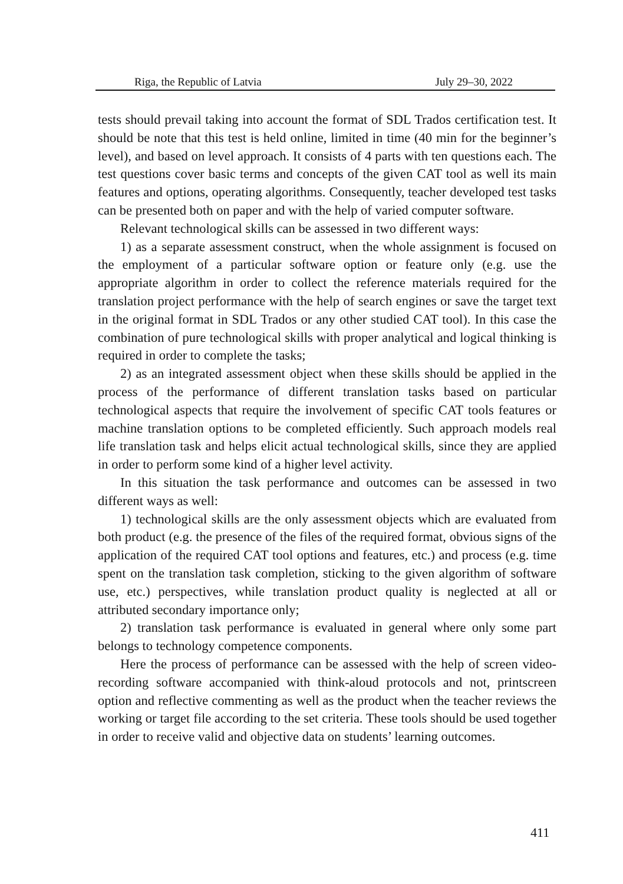Riga, the Republic of Latvia July 29–30, 2022
tests should prevail taking into account the format of SDL Trados certification test. It should be note that this test is held online, limited in time (40 min for the beginner’s level), and based on level approach. It consists of 4 parts with ten questions each. The test questions cover basic terms and concepts of the given CAT tool as well its main features and options, operating algorithms. Consequently, teacher developed test tasks can be presented both on paper and with the help of varied computer software.
Relevant technological skills can be assessed in two different ways:
1) as a separate assessment construct, when the whole assignment is focused on the employment of a particular software option or feature only (e.g. use the appropriate algorithm in order to collect the reference materials required for the translation project performance with the help of search engines or save the target text in the original format in SDL Trados or any other studied CAT tool). In this case the combination of pure technological skills with proper analytical and logical thinking is required in order to complete the tasks;
2) as an integrated assessment object when these skills should be applied in the process of the performance of different translation tasks based on particular technological aspects that require the involvement of specific CAT tools features or machine translation options to be completed efficiently. Such approach models real life translation task and helps elicit actual technological skills, since they are applied in order to perform some kind of a higher level activity.
In this situation the task performance and outcomes can be assessed in two different ways as well:
1) technological skills are the only assessment objects which are evaluated from both product (e.g. the presence of the files of the required format, obvious signs of the application of the required CAT tool options and features, etc.) and process (e.g. time spent on the translation task completion, sticking to the given algorithm of software use, etc.) perspectives, while translation product quality is neglected at all or attributed secondary importance only;
2) translation task performance is evaluated in general where only some part belongs to technology competence components.
Here the process of performance can be assessed with the help of screen video-recording software accompanied with think-aloud protocols and not, printscreen option and reflective commenting as well as the product when the teacher reviews the working or target file according to the set criteria. These tools should be used together in order to receive valid and objective data on students’ learning outcomes.
411